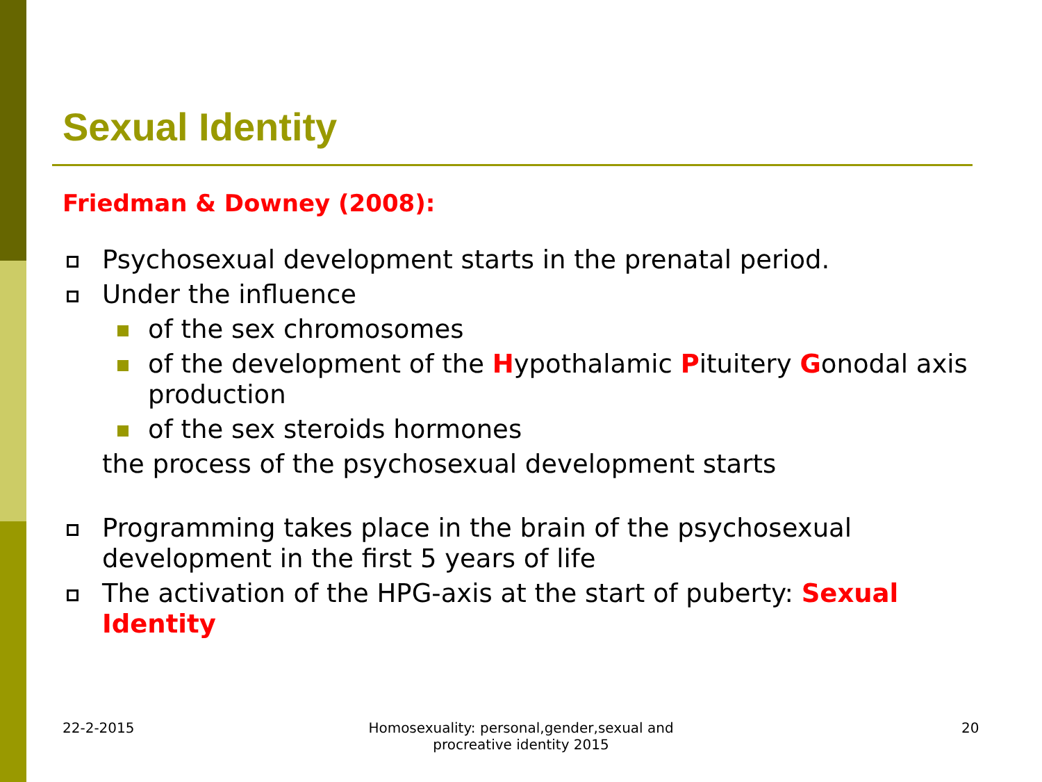Sexual Identity
Friedman & Downey (2008):
Psychosexual development starts in the prenatal period.
Under the influence
of the sex chromosomes
of the development of the Hypothalamic Pituitery Gonodal axis production
of the sex steroids hormones
the process of the psychosexual development starts
Programming takes place in the brain of the psychosexual development in the first 5 years of life
The activation of the HPG-axis at the start of puberty: Sexual Identity
22-2-2015
Homosexuality: personal,gender,sexual and procreative identity 2015
20